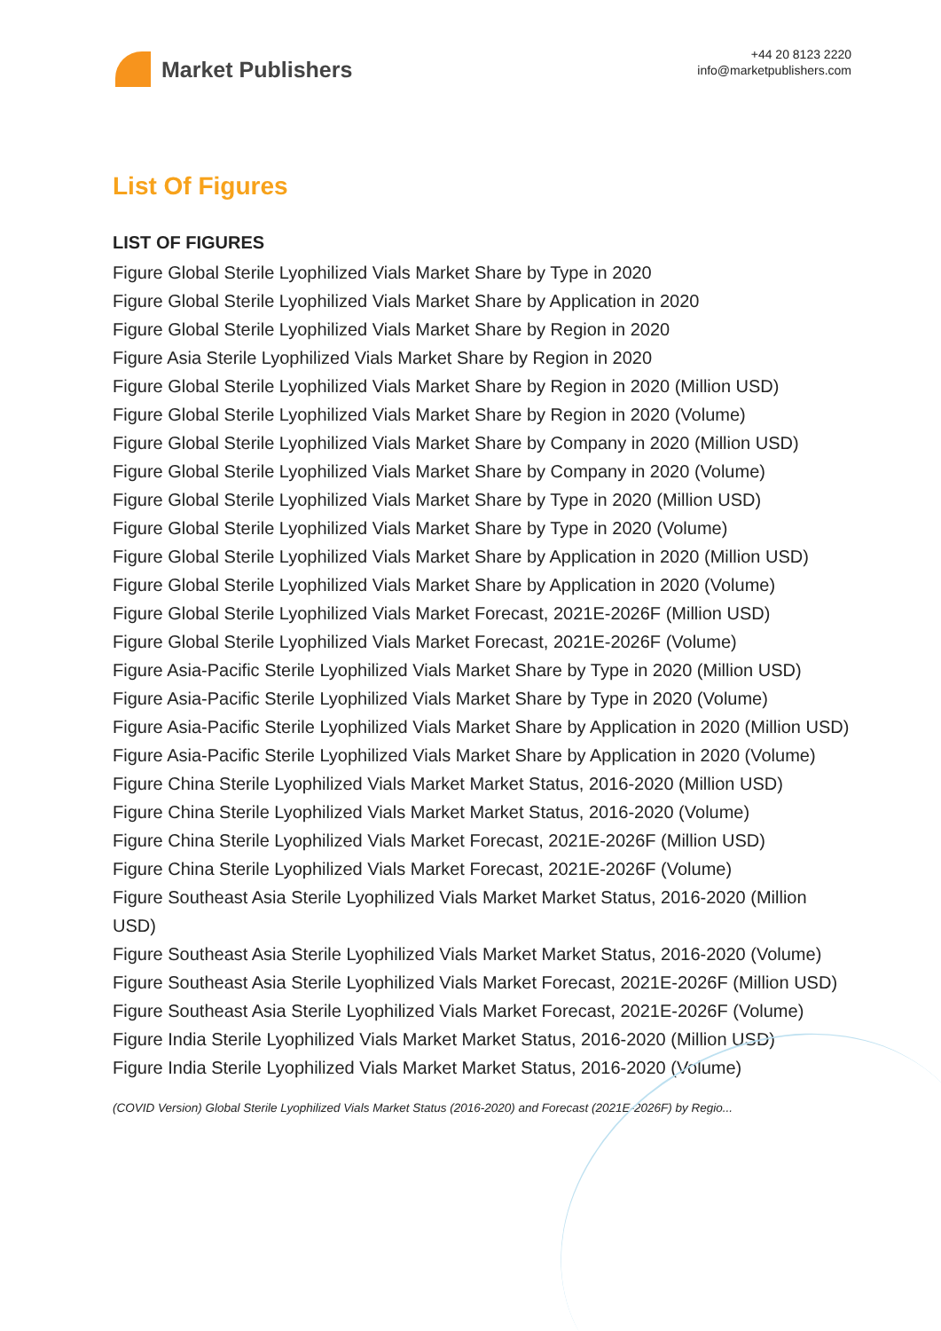Market Publishers
+44 20 8123 2220
info@marketpublishers.com
List Of Figures
LIST OF FIGURES
Figure Global Sterile Lyophilized Vials Market Share by Type in 2020
Figure Global Sterile Lyophilized Vials Market Share by Application in 2020
Figure Global Sterile Lyophilized Vials Market Share by Region in 2020
Figure Asia Sterile Lyophilized Vials Market Share by Region in 2020
Figure Global Sterile Lyophilized Vials Market Share by Region in 2020 (Million USD)
Figure Global Sterile Lyophilized Vials Market Share by Region in 2020 (Volume)
Figure Global Sterile Lyophilized Vials Market Share by Company in 2020 (Million USD)
Figure Global Sterile Lyophilized Vials Market Share by Company in 2020 (Volume)
Figure Global Sterile Lyophilized Vials Market Share by Type in 2020 (Million USD)
Figure Global Sterile Lyophilized Vials Market Share by Type in 2020 (Volume)
Figure Global Sterile Lyophilized Vials Market Share by Application in 2020 (Million USD)
Figure Global Sterile Lyophilized Vials Market Share by Application in 2020 (Volume)
Figure Global Sterile Lyophilized Vials Market Forecast, 2021E-2026F (Million USD)
Figure Global Sterile Lyophilized Vials Market Forecast, 2021E-2026F (Volume)
Figure Asia-Pacific Sterile Lyophilized Vials Market Share by Type in 2020 (Million USD)
Figure Asia-Pacific Sterile Lyophilized Vials Market Share by Type in 2020 (Volume)
Figure Asia-Pacific Sterile Lyophilized Vials Market Share by Application in 2020 (Million USD)
Figure Asia-Pacific Sterile Lyophilized Vials Market Share by Application in 2020 (Volume)
Figure China Sterile Lyophilized Vials Market Market Status, 2016-2020 (Million USD)
Figure China Sterile Lyophilized Vials Market Market Status, 2016-2020 (Volume)
Figure China Sterile Lyophilized Vials Market Forecast, 2021E-2026F (Million USD)
Figure China Sterile Lyophilized Vials Market Forecast, 2021E-2026F (Volume)
Figure Southeast Asia Sterile Lyophilized Vials Market Market Status, 2016-2020 (Million USD)
Figure Southeast Asia Sterile Lyophilized Vials Market Market Status, 2016-2020 (Volume)
Figure Southeast Asia Sterile Lyophilized Vials Market Forecast, 2021E-2026F (Million USD)
Figure Southeast Asia Sterile Lyophilized Vials Market Forecast, 2021E-2026F (Volume)
Figure India Sterile Lyophilized Vials Market Market Status, 2016-2020 (Million USD)
Figure India Sterile Lyophilized Vials Market Market Status, 2016-2020 (Volume)
(COVID Version) Global Sterile Lyophilized Vials Market Status (2016-2020) and Forecast (2021E-2026F) by Regio...